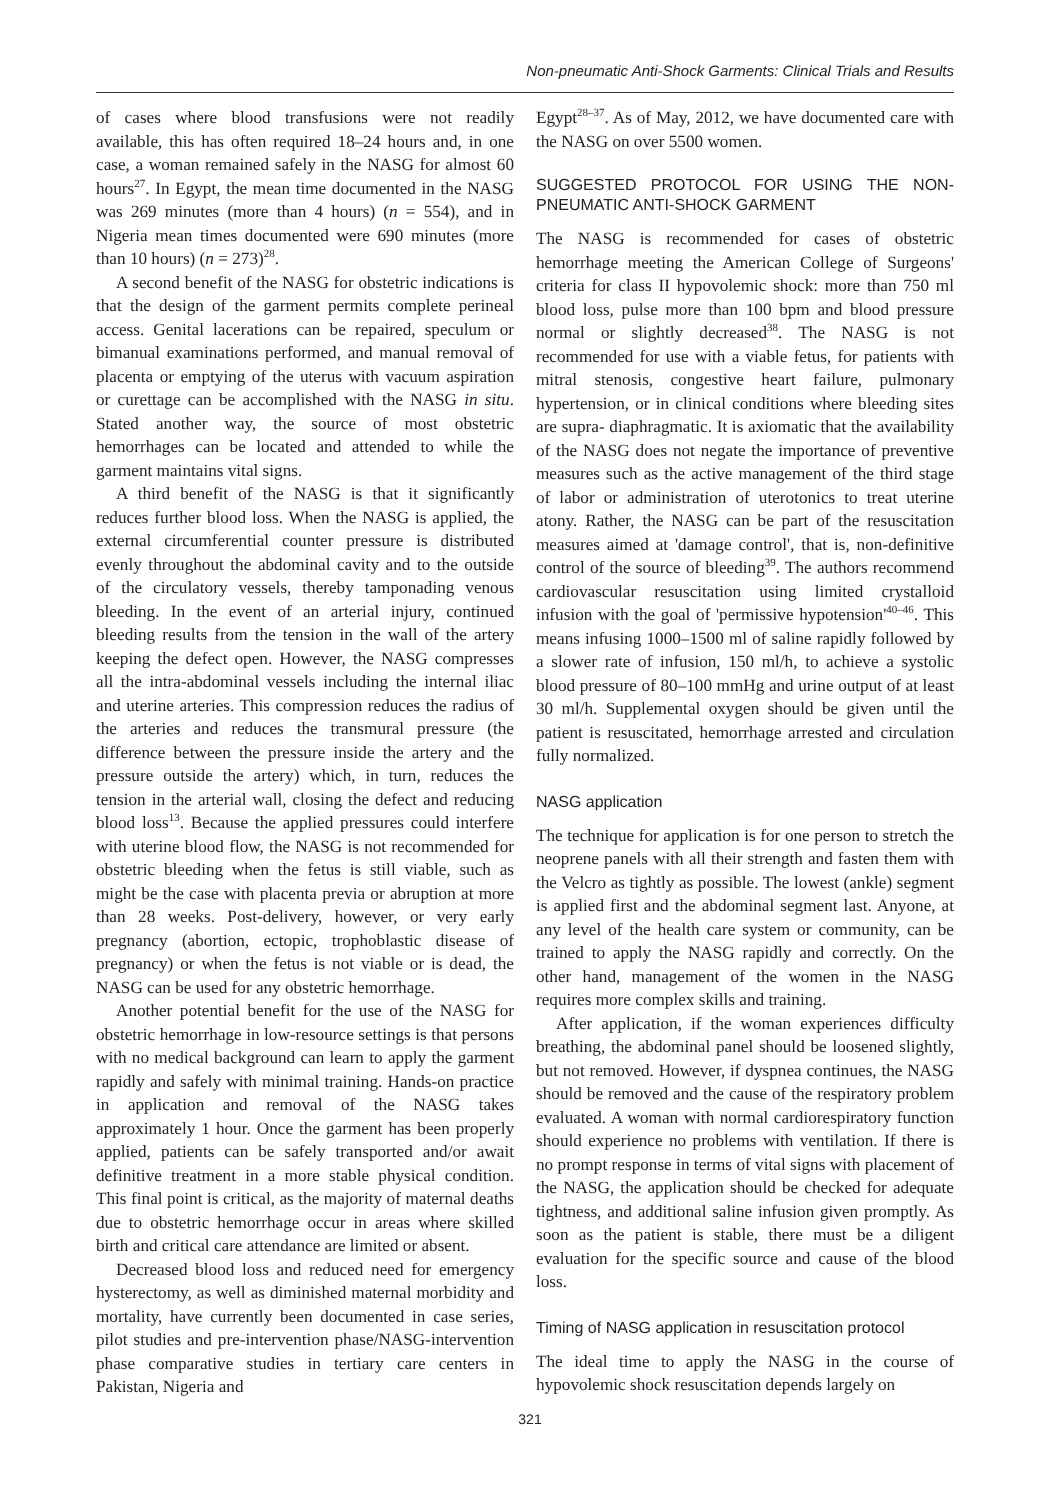Non-pneumatic Anti-Shock Garments: Clinical Trials and Results
of cases where blood transfusions were not readily available, this has often required 18–24 hours and, in one case, a woman remained safely in the NASG for almost 60 hours<sup>27</sup>. In Egypt, the mean time documented in the NASG was 269 minutes (more than 4 hours) (n = 554), and in Nigeria mean times documented were 690 minutes (more than 10 hours) (n = 273)<sup>28</sup>.
A second benefit of the NASG for obstetric indications is that the design of the garment permits complete perineal access. Genital lacerations can be repaired, speculum or bimanual examinations performed, and manual removal of placenta or emptying of the uterus with vacuum aspiration or curettage can be accomplished with the NASG in situ. Stated another way, the source of most obstetric hemorrhages can be located and attended to while the garment maintains vital signs.
A third benefit of the NASG is that it significantly reduces further blood loss. When the NASG is applied, the external circumferential counter pressure is distributed evenly throughout the abdominal cavity and to the outside of the circulatory vessels, thereby tamponading venous bleeding. In the event of an arterial injury, continued bleeding results from the tension in the wall of the artery keeping the defect open. However, the NASG compresses all the intra-abdominal vessels including the internal iliac and uterine arteries. This compression reduces the radius of the arteries and reduces the transmural pressure (the difference between the pressure inside the artery and the pressure outside the artery) which, in turn, reduces the tension in the arterial wall, closing the defect and reducing blood loss<sup>13</sup>. Because the applied pressures could interfere with uterine blood flow, the NASG is not recommended for obstetric bleeding when the fetus is still viable, such as might be the case with placenta previa or abruption at more than 28 weeks. Post-delivery, however, or very early pregnancy (abortion, ectopic, trophoblastic disease of pregnancy) or when the fetus is not viable or is dead, the NASG can be used for any obstetric hemorrhage.
Another potential benefit for the use of the NASG for obstetric hemorrhage in low-resource settings is that persons with no medical background can learn to apply the garment rapidly and safely with minimal training. Hands-on practice in application and removal of the NASG takes approximately 1 hour. Once the garment has been properly applied, patients can be safely transported and/or await definitive treatment in a more stable physical condition. This final point is critical, as the majority of maternal deaths due to obstetric hemorrhage occur in areas where skilled birth and critical care attendance are limited or absent.
Decreased blood loss and reduced need for emergency hysterectomy, as well as diminished maternal morbidity and mortality, have currently been documented in case series, pilot studies and pre-intervention phase/NASG-intervention phase comparative studies in tertiary care centers in Pakistan, Nigeria and
Egypt<sup>28–37</sup>. As of May, 2012, we have documented care with the NASG on over 5500 women.
SUGGESTED PROTOCOL FOR USING THE NON-PNEUMATIC ANTI-SHOCK GARMENT
The NASG is recommended for cases of obstetric hemorrhage meeting the American College of Surgeons' criteria for class II hypovolemic shock: more than 750 ml blood loss, pulse more than 100 bpm and blood pressure normal or slightly decreased<sup>38</sup>. The NASG is not recommended for use with a viable fetus, for patients with mitral stenosis, congestive heart failure, pulmonary hypertension, or in clinical conditions where bleeding sites are supra- diaphragmatic. It is axiomatic that the availability of the NASG does not negate the importance of preventive measures such as the active management of the third stage of labor or administration of uterotonics to treat uterine atony. Rather, the NASG can be part of the resuscitation measures aimed at 'damage control', that is, non-definitive control of the source of bleeding<sup>39</sup>. The authors recommend cardiovascular resuscitation using limited crystalloid infusion with the goal of 'permissive hypotension'<sup>40–46</sup>. This means infusing 1000–1500 ml of saline rapidly followed by a slower rate of infusion, 150 ml/h, to achieve a systolic blood pressure of 80–100 mmHg and urine output of at least 30 ml/h. Supplemental oxygen should be given until the patient is resuscitated, hemorrhage arrested and circulation fully normalized.
NASG application
The technique for application is for one person to stretch the neoprene panels with all their strength and fasten them with the Velcro as tightly as possible. The lowest (ankle) segment is applied first and the abdominal segment last. Anyone, at any level of the health care system or community, can be trained to apply the NASG rapidly and correctly. On the other hand, management of the women in the NASG requires more complex skills and training.
After application, if the woman experiences difficulty breathing, the abdominal panel should be loosened slightly, but not removed. However, if dyspnea continues, the NASG should be removed and the cause of the respiratory problem evaluated. A woman with normal cardiorespiratory function should experience no problems with ventilation. If there is no prompt response in terms of vital signs with placement of the NASG, the application should be checked for adequate tightness, and additional saline infusion given promptly. As soon as the patient is stable, there must be a diligent evaluation for the specific source and cause of the blood loss.
Timing of NASG application in resuscitation protocol
The ideal time to apply the NASG in the course of hypovolemic shock resuscitation depends largely on
321